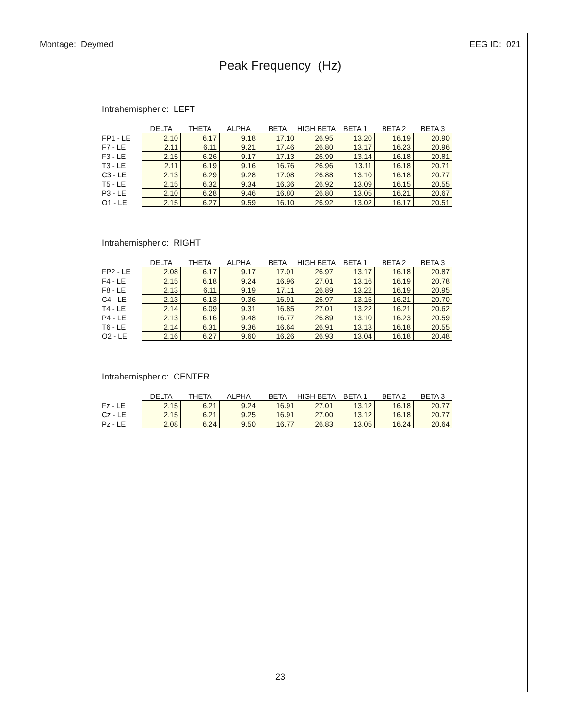Montage: Deymed EEG ID: 021
Peak Frequency (Hz)
Intrahemispheric: LEFT
| | DELTA | THETA | ALPHA | BETA | HIGH BETA | BETA 1 | BETA 2 | BETA 3 |
| --- | --- | --- | --- | --- | --- | --- | --- | --- |
| FP1 - LE | 2.10 | 6.17 | 9.18 | 17.10 | 26.95 | 13.20 | 16.19 | 20.90 |
| F7 - LE | 2.11 | 6.11 | 9.21 | 17.46 | 26.80 | 13.17 | 16.23 | 20.96 |
| F3 - LE | 2.15 | 6.26 | 9.17 | 17.13 | 26.99 | 13.14 | 16.18 | 20.81 |
| T3 - LE | 2.11 | 6.19 | 9.16 | 16.76 | 26.96 | 13.11 | 16.18 | 20.71 |
| C3 - LE | 2.13 | 6.29 | 9.28 | 17.08 | 26.88 | 13.10 | 16.18 | 20.77 |
| T5 - LE | 2.15 | 6.32 | 9.34 | 16.36 | 26.92 | 13.09 | 16.15 | 20.55 |
| P3 - LE | 2.10 | 6.28 | 9.46 | 16.80 | 26.80 | 13.05 | 16.21 | 20.67 |
| O1 - LE | 2.15 | 6.27 | 9.59 | 16.10 | 26.92 | 13.02 | 16.17 | 20.51 |
Intrahemispheric: RIGHT
| | DELTA | THETA | ALPHA | BETA | HIGH BETA | BETA 1 | BETA 2 | BETA 3 |
| --- | --- | --- | --- | --- | --- | --- | --- | --- |
| FP2 - LE | 2.08 | 6.17 | 9.17 | 17.01 | 26.97 | 13.17 | 16.18 | 20.87 |
| F4 - LE | 2.15 | 6.18 | 9.24 | 16.96 | 27.01 | 13.16 | 16.19 | 20.78 |
| F8 - LE | 2.13 | 6.11 | 9.19 | 17.11 | 26.89 | 13.22 | 16.19 | 20.95 |
| C4 - LE | 2.13 | 6.13 | 9.36 | 16.91 | 26.97 | 13.15 | 16.21 | 20.70 |
| T4 - LE | 2.14 | 6.09 | 9.31 | 16.85 | 27.01 | 13.22 | 16.21 | 20.62 |
| P4 - LE | 2.13 | 6.16 | 9.48 | 16.77 | 26.89 | 13.10 | 16.23 | 20.59 |
| T6 - LE | 2.14 | 6.31 | 9.36 | 16.64 | 26.91 | 13.13 | 16.18 | 20.55 |
| O2 - LE | 2.16 | 6.27 | 9.60 | 16.26 | 26.93 | 13.04 | 16.18 | 20.48 |
Intrahemispheric: CENTER
| | DELTA | THETA | ALPHA | BETA | HIGH BETA | BETA 1 | BETA 2 | BETA 3 |
| --- | --- | --- | --- | --- | --- | --- | --- | --- |
| Fz - LE | 2.15 | 6.21 | 9.24 | 16.91 | 27.01 | 13.12 | 16.18 | 20.77 |
| Cz - LE | 2.15 | 6.21 | 9.25 | 16.91 | 27.00 | 13.12 | 16.18 | 20.77 |
| Pz - LE | 2.08 | 6.24 | 9.50 | 16.77 | 26.83 | 13.05 | 16.24 | 20.64 |
23